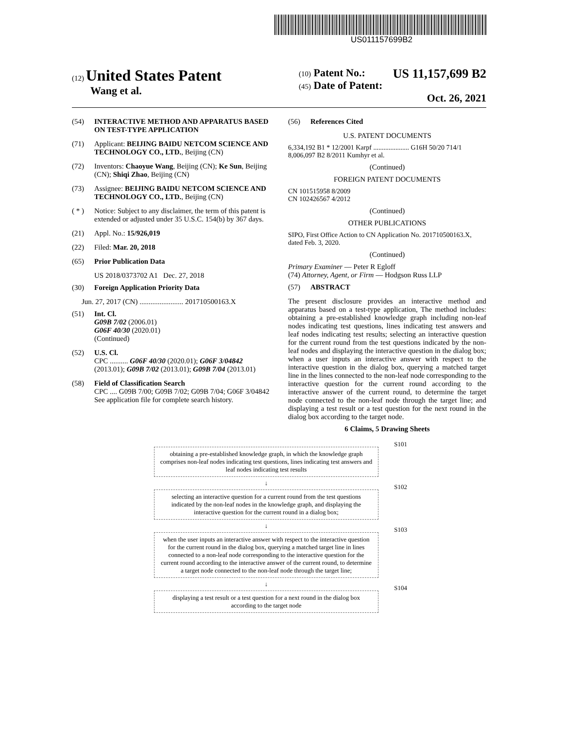US011157699B2
(12) United States Patent
Wang et al.
(10) Patent No.: US 11,157,699 B2
(45) Date of Patent: Oct. 26, 2021
(54) INTERACTIVE METHOD AND APPARATUS BASED ON TEST-TYPE APPLICATION
(71) Applicant: BEIJING BAIDU NETCOM SCIENCE AND TECHNOLOGY CO., LTD., Beijing (CN)
(72) Inventors: Chaoyue Wang, Beijing (CN); Ke Sun, Beijing (CN); Shiqi Zhao, Beijing (CN)
(73) Assignee: BEIJING BAIDU NETCOM SCIENCE AND TECHNOLOGY CO., LTD., Beijing (CN)
( * ) Notice: Subject to any disclaimer, the term of this patent is extended or adjusted under 35 U.S.C. 154(b) by 367 days.
(21) Appl. No.: 15/926,019
(22) Filed: Mar. 20, 2018
(65) Prior Publication Data
US 2018/0373702 A1 Dec. 27, 2018
(30) Foreign Application Priority Data
Jun. 27, 2017 (CN) ........................ 201710500163.X
(51) Int. Cl.
G09B 7/02 (2006.01)
G06F 40/30 (2020.01)
(Continued)
(52) U.S. Cl.
CPC .......... G06F 40/30 (2020.01); G06F 3/04842 (2013.01); G09B 7/02 (2013.01); G09B 7/04 (2013.01)
(58) Field of Classification Search
CPC .... G09B 7/00; G09B 7/02; G09B 7/04; G06F 3/04842
See application file for complete search history.
(56) References Cited
U.S. PATENT DOCUMENTS
6,334,192 B1 * 12/2001 Karpf ..................... G16H 50/20 714/1
8,006,097 B2 8/2011 Kumhyr et al.
(Continued)
FOREIGN PATENT DOCUMENTS
CN 101515958 8/2009
CN 102426567 4/2012
(Continued)
OTHER PUBLICATIONS
SIPO, First Office Action to CN Application No. 201710500163.X, dated Feb. 3, 2020.
(Continued)
Primary Examiner — Peter R Egloff
(74) Attorney, Agent, or Firm — Hodgson Russ LLP
(57) ABSTRACT
The present disclosure provides an interactive method and apparatus based on a test-type application, The method includes: obtaining a pre-established knowledge graph including non-leaf nodes indicating test questions, lines indicating test answers and leaf nodes indicating test results; selecting an interactive question for the current round from the test questions indicated by the non-leaf nodes and displaying the interactive question in the dialog box; when a user inputs an interactive answer with respect to the interactive question in the dialog box, querying a matched target line in the lines connected to the non-leaf node corresponding to the interactive question for the current round according to the interactive answer of the current round, to determine the target node connected to the non-leaf node through the target line; and displaying a test result or a test question for the next round in the dialog box according to the target node.
6 Claims, 5 Drawing Sheets
S101
obtaining a pre-established knowledge graph, in which the knowledge graph comprises non-leaf nodes indicating test questions, lines indicating test answers and leaf nodes indicating test results
↓
S102
selecting an interactive question for a current round from the test questions indicated by the non-leaf nodes in the knowledge graph, and displaying the interactive question for the current round in a dialog box;
↓
S103
when the user inputs an interactive answer with respect to the interactive question for the current round in the dialog box, querying a matched target line in lines connected to a non-leaf node corresponding to the interactive question for the current round according to the interactive answer of the current round, to determine a target node connected to the non-leaf node through the target line;
↓
S104
displaying a test result or a test question for a next round in the dialog box according to the target node